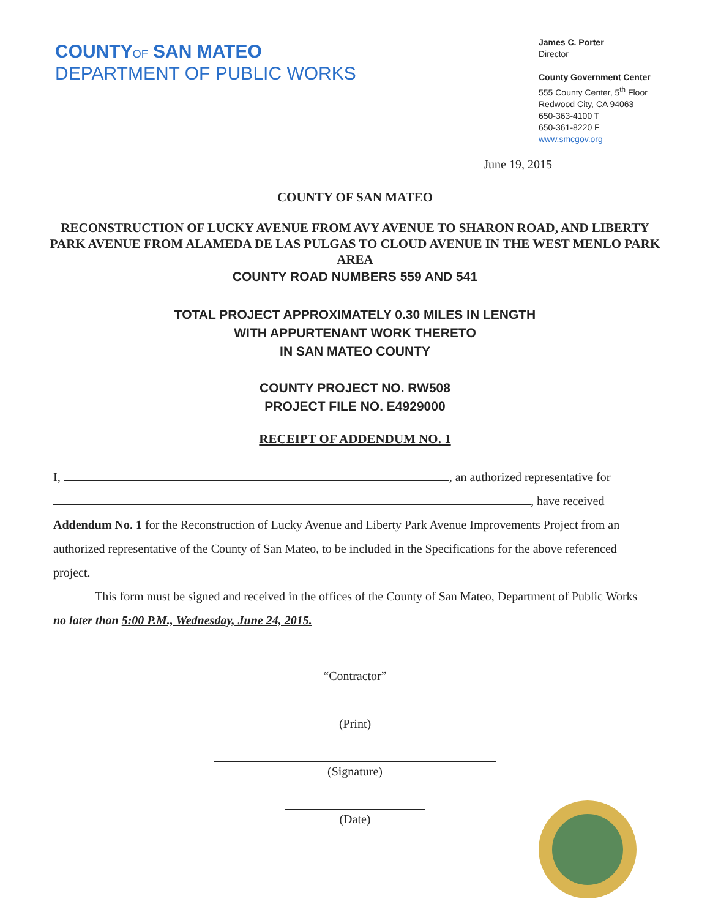COUNTY OF SAN MATEO
DEPARTMENT OF PUBLIC WORKS
James C. Porter
Director
County Government Center
555 County Center, 5<sup>th</sup> Floor
Redwood City, CA 94063
650-363-4100 T
650-361-8220 F
www.smcgov.org
June 19, 2015
COUNTY OF SAN MATEO
RECONSTRUCTION OF LUCKY AVENUE FROM AVY AVENUE TO SHARON ROAD, AND LIBERTY PARK AVENUE FROM ALAMEDA DE LAS PULGAS TO CLOUD AVENUE IN THE WEST MENLO PARK AREA
COUNTY ROAD NUMBERS 559 AND 541
TOTAL PROJECT APPROXIMATELY 0.30 MILES IN LENGTH
WITH APPURTENANT WORK THERETO
IN SAN MATEO COUNTY
COUNTY PROJECT NO. RW508
PROJECT FILE NO. E4929000
RECEIPT OF ADDENDUM NO. 1
I, , an authorized representative for
, have received
Addendum No. 1 for the Reconstruction of Lucky Avenue and Liberty Park Avenue Improvements Project from an authorized representative of the County of San Mateo, to be included in the Specifications for the above referenced project.
This form must be signed and received in the offices of the County of San Mateo, Department of Public Works no later than 5:00 P.M., Wednesday, June 24, 2015.
“Contractor”
(Print)
(Signature)
(Date)